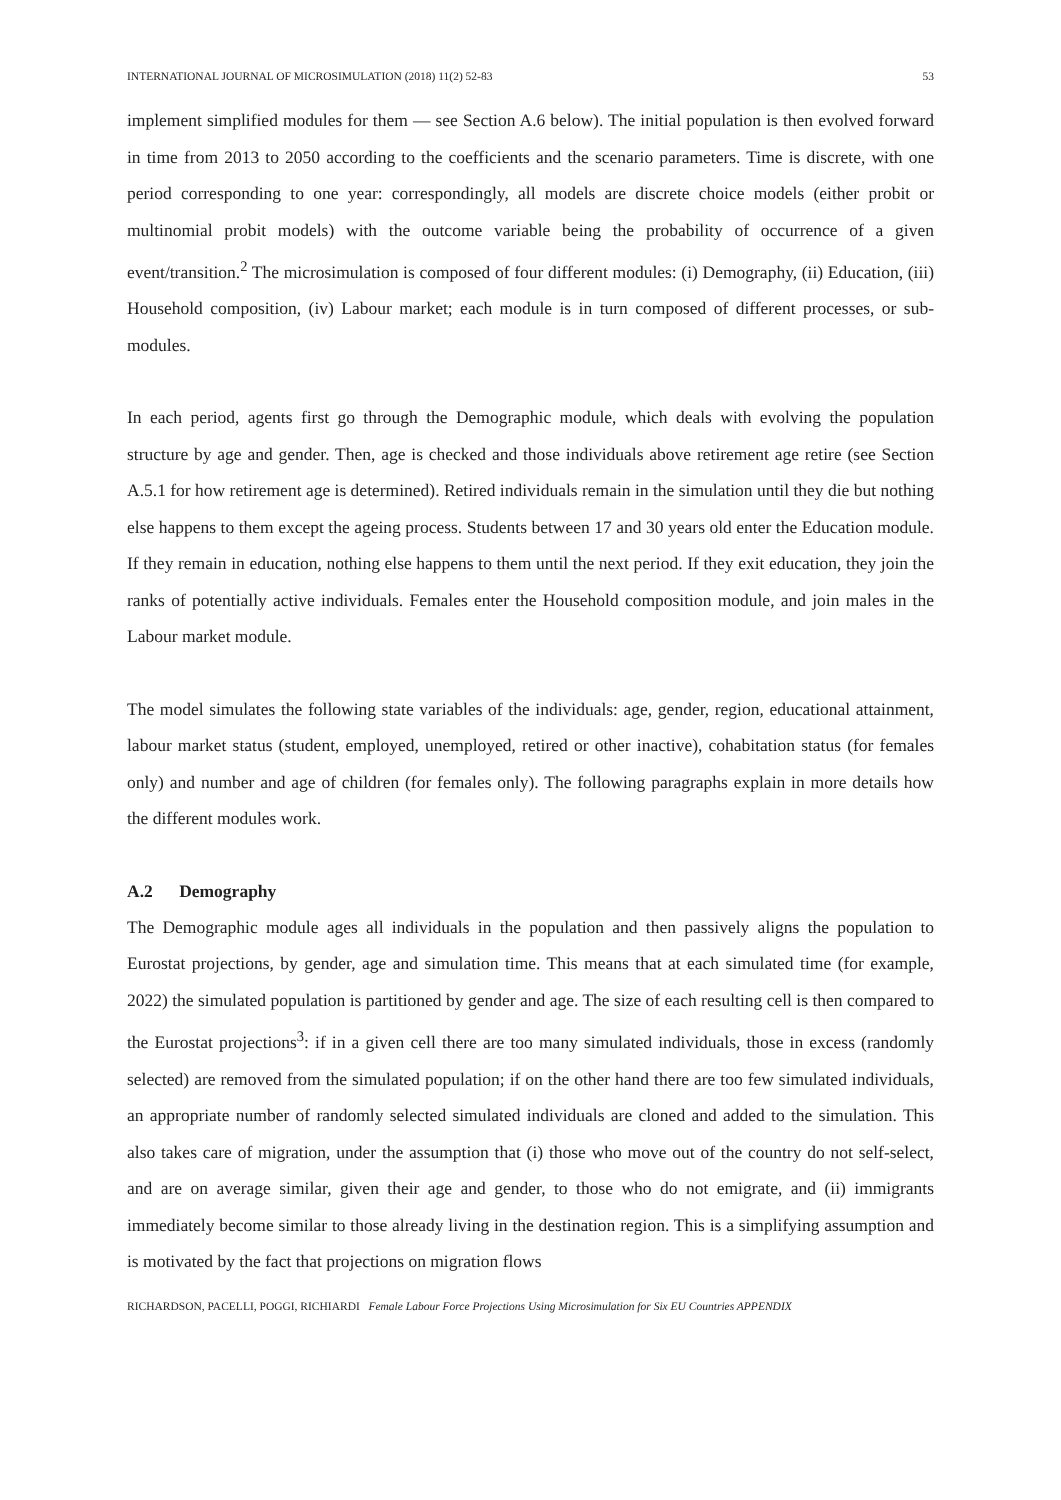INTERNATIONAL JOURNAL OF MICROSIMULATION (2018) 11(2) 52-83 53
implement simplified modules for them — see Section A.6 below). The initial population is then evolved forward in time from 2013 to 2050 according to the coefficients and the scenario parameters. Time is discrete, with one period corresponding to one year: correspondingly, all models are discrete choice models (either probit or multinomial probit models) with the outcome variable being the probability of occurrence of a given event/transition.<sup>2</sup> The microsimulation is composed of four different modules: (i) Demography, (ii) Education, (iii) Household composition, (iv) Labour market; each module is in turn composed of different processes, or sub-modules.
In each period, agents first go through the Demographic module, which deals with evolving the population structure by age and gender. Then, age is checked and those individuals above retirement age retire (see Section A.5.1 for how retirement age is determined). Retired individuals remain in the simulation until they die but nothing else happens to them except the ageing process. Students between 17 and 30 years old enter the Education module. If they remain in education, nothing else happens to them until the next period. If they exit education, they join the ranks of potentially active individuals. Females enter the Household composition module, and join males in the Labour market module.
The model simulates the following state variables of the individuals: age, gender, region, educational attainment, labour market status (student, employed, unemployed, retired or other inactive), cohabitation status (for females only) and number and age of children (for females only). The following paragraphs explain in more details how the different modules work.
A.2 Demography
The Demographic module ages all individuals in the population and then passively aligns the population to Eurostat projections, by gender, age and simulation time. This means that at each simulated time (for example, 2022) the simulated population is partitioned by gender and age. The size of each resulting cell is then compared to the Eurostat projections<sup>3</sup>: if in a given cell there are too many simulated individuals, those in excess (randomly selected) are removed from the simulated population; if on the other hand there are too few simulated individuals, an appropriate number of randomly selected simulated individuals are cloned and added to the simulation. This also takes care of migration, under the assumption that (i) those who move out of the country do not self-select, and are on average similar, given their age and gender, to those who do not emigrate, and (ii) immigrants immediately become similar to those already living in the destination region. This is a simplifying assumption and is motivated by the fact that projections on migration flows
RICHARDSON, PACELLI, POGGI, RICHIARDI Female Labour Force Projections Using Microsimulation for Six EU Countries APPENDIX